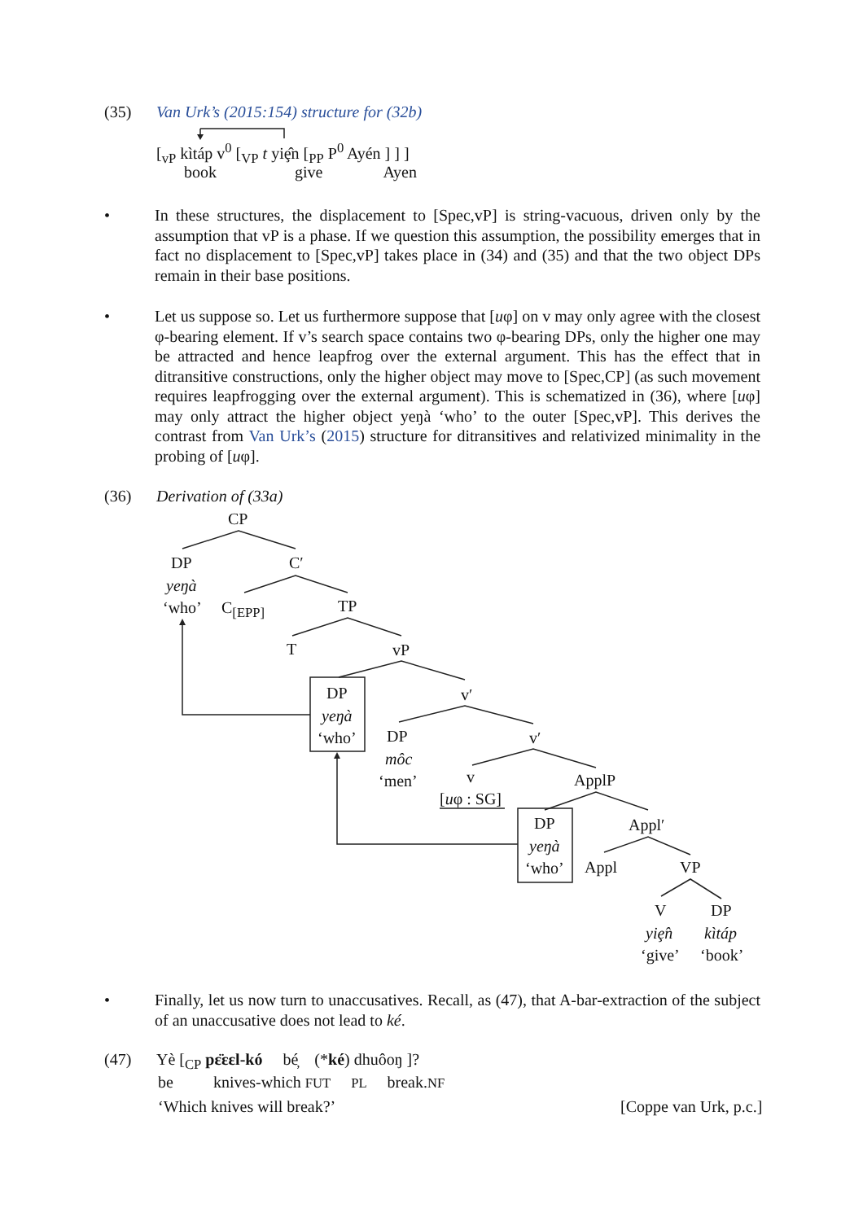(35) Van Urk’s (2015:154) structure for (32b)
[<sub>vP</sub> kìtáp v<sup>0</sup> [<sub>VP</sub> t yiȩ̂n [<sub>PP</sub> P<sup>0</sup> Ayén ] ] ]
book give Ayen
•
In these structures, the displacement to [Spec,vP] is string-vacuous, driven only by the assumption that vP is a phase. If we question this assumption, the possibility emerges that in fact no displacement to [Spec,vP] takes place in (34) and (35) and that the two object DPs remain in their base positions.
•
Let us suppose so. Let us furthermore suppose that [uφ] on v may only agree with the closest φ-bearing element. If v’s search space contains two φ-bearing DPs, only the higher one may be attracted and hence leapfrog over the external argument. This has the effect that in ditransitive constructions, only the higher object may move to [Spec,CP] (as such movement requires leapfrogging over the external argument). This is schematized in (36), where [uφ] may only attract the higher object yeŋà ‘who’ to the outer [Spec,vP]. This derives the contrast from Van Urk’s (2015) structure for ditransitives and relativized minimality in the probing of [uφ].
(36) Derivation of (33a)
CP
DP C′
yeŋà
‘who’ C<sub>[EPP]</sub> TP
T vP
DP v′
yeŋà
‘who’ DP v′
môc
‘men’ v ApplP
[uφ : SG]
DP Appl′
yeŋà
‘who’ Appl VP
V DP
yiȩ̂n kìtáp
‘give’ ‘book’
•
Finally, let us now turn to unaccusatives. Recall, as (47), that A-bar-extraction of the subject of an unaccusative does not lead to ké.
(47) Yè [<sub>CP</sub> pɛ̈ɛɛl-kó bé̦ (*ké) dhuôoŋ ]?
be knives-which FUT PL break.NF
‘Which knives will break?’ [Coppe van Urk, p.c.]